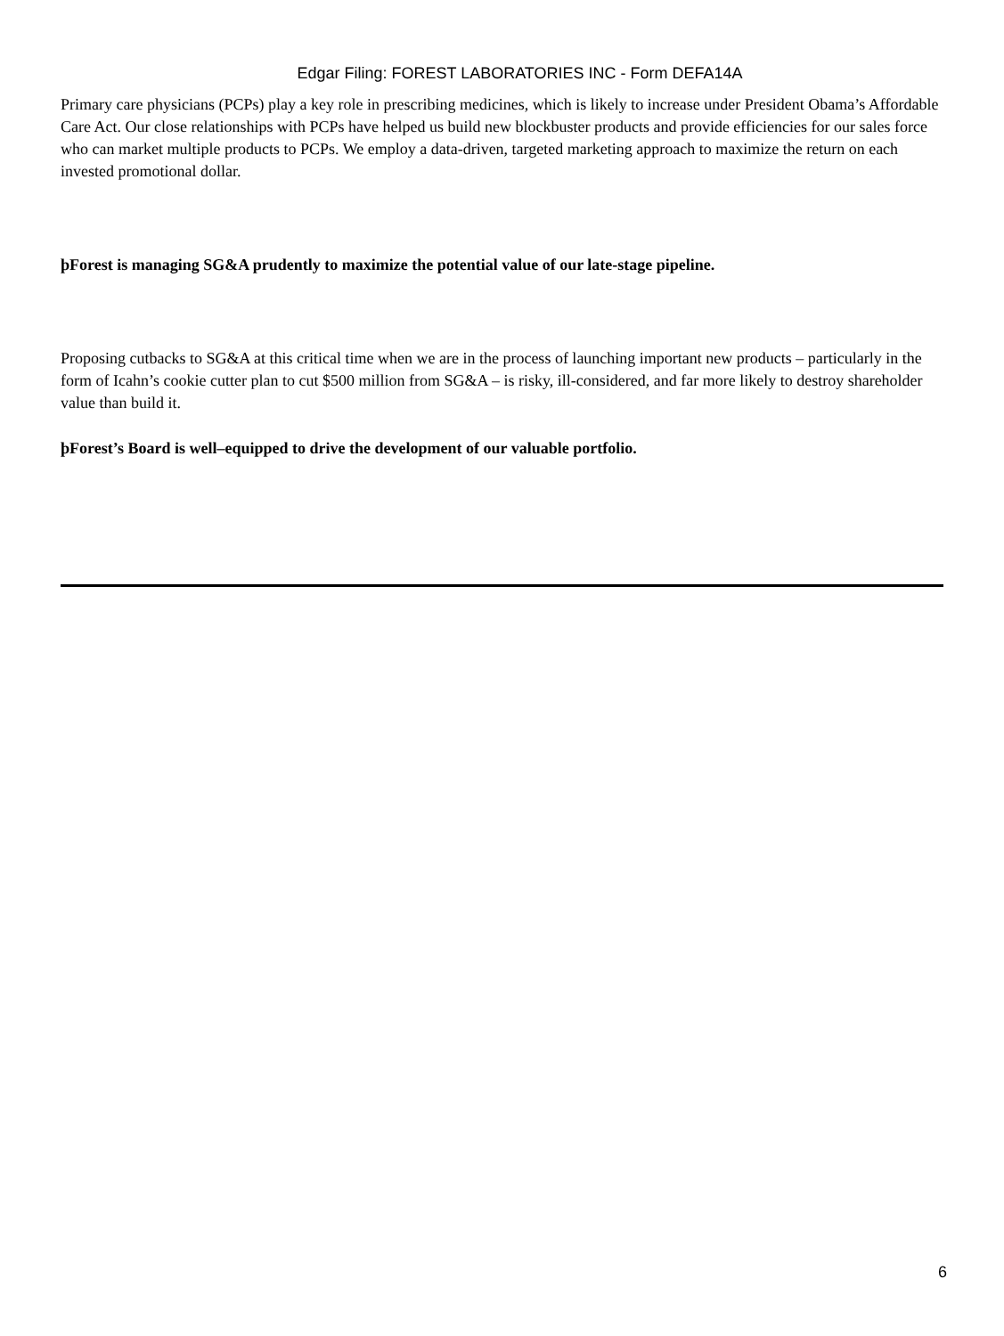Edgar Filing: FOREST LABORATORIES INC - Form DEFA14A
Primary care physicians (PCPs) play a key role in prescribing medicines, which is likely to increase under President Obama’s Affordable Care Act. Our close relationships with PCPs have helped us build new blockbuster products and provide efficiencies for our sales force who can market multiple products to PCPs. We employ a data-driven, targeted marketing approach to maximize the return on each invested promotional dollar.
þForest is managing SG&A prudently to maximize the potential value of our late-stage pipeline.
Proposing cutbacks to SG&A at this critical time when we are in the process of launching important new products – particularly in the form of Icahn’s cookie cutter plan to cut $500 million from SG&A – is risky, ill-considered, and far more likely to destroy shareholder value than build it.
þForest’s Board is well–equipped to drive the development of our valuable portfolio.
6